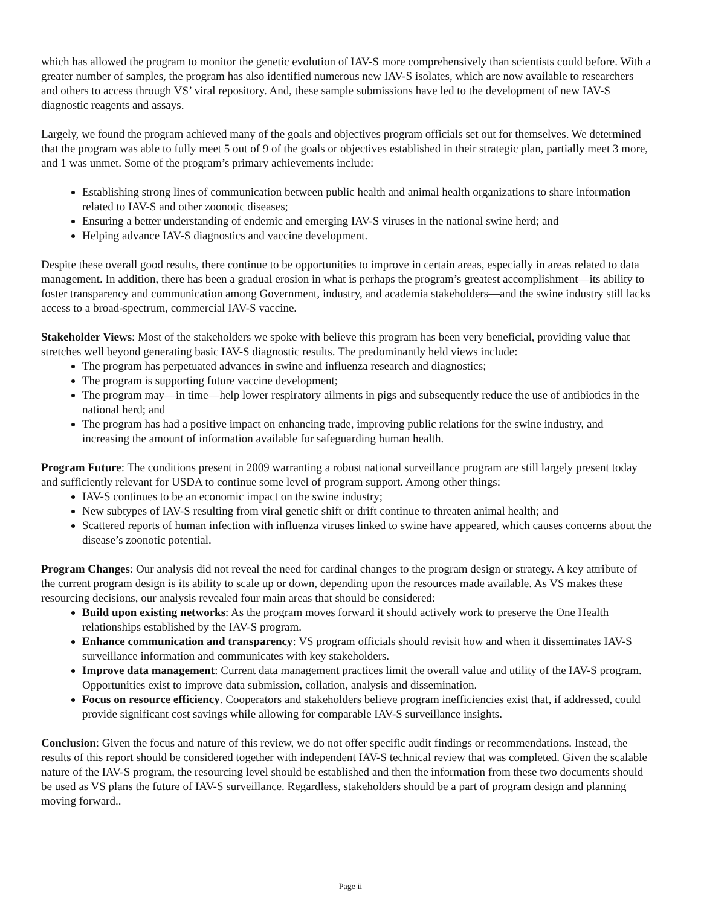which has allowed the program to monitor the genetic evolution of IAV-S more comprehensively than scientists could before. With a greater number of samples, the program has also identified numerous new IAV-S isolates, which are now available to researchers and others to access through VS’ viral repository. And, these sample submissions have led to the development of new IAV-S diagnostic reagents and assays.
Largely, we found the program achieved many of the goals and objectives program officials set out for themselves. We determined that the program was able to fully meet 5 out of 9 of the goals or objectives established in their strategic plan, partially meet 3 more, and 1 was unmet. Some of the program’s primary achievements include:
Establishing strong lines of communication between public health and animal health organizations to share information related to IAV-S and other zoonotic diseases;
Ensuring a better understanding of endemic and emerging IAV-S viruses in the national swine herd; and
Helping advance IAV-S diagnostics and vaccine development.
Despite these overall good results, there continue to be opportunities to improve in certain areas, especially in areas related to data management. In addition, there has been a gradual erosion in what is perhaps the program’s greatest accomplishment—its ability to foster transparency and communication among Government, industry, and academia stakeholders—and the swine industry still lacks access to a broad-spectrum, commercial IAV-S vaccine.
Stakeholder Views: Most of the stakeholders we spoke with believe this program has been very beneficial, providing value that stretches well beyond generating basic IAV-S diagnostic results. The predominantly held views include:
The program has perpetuated advances in swine and influenza research and diagnostics;
The program is supporting future vaccine development;
The program may—in time—help lower respiratory ailments in pigs and subsequently reduce the use of antibiotics in the national herd; and
The program has had a positive impact on enhancing trade, improving public relations for the swine industry, and increasing the amount of information available for safeguarding human health.
Program Future: The conditions present in 2009 warranting a robust national surveillance program are still largely present today and sufficiently relevant for USDA to continue some level of program support. Among other things:
IAV-S continues to be an economic impact on the swine industry;
New subtypes of IAV-S resulting from viral genetic shift or drift continue to threaten animal health; and
Scattered reports of human infection with influenza viruses linked to swine have appeared, which causes concerns about the disease’s zoonotic potential.
Program Changes: Our analysis did not reveal the need for cardinal changes to the program design or strategy. A key attribute of the current program design is its ability to scale up or down, depending upon the resources made available. As VS makes these resourcing decisions, our analysis revealed four main areas that should be considered:
Build upon existing networks: As the program moves forward it should actively work to preserve the One Health relationships established by the IAV-S program.
Enhance communication and transparency: VS program officials should revisit how and when it disseminates IAV-S surveillance information and communicates with key stakeholders.
Improve data management: Current data management practices limit the overall value and utility of the IAV-S program. Opportunities exist to improve data submission, collation, analysis and dissemination.
Focus on resource efficiency. Cooperators and stakeholders believe program inefficiencies exist that, if addressed, could provide significant cost savings while allowing for comparable IAV-S surveillance insights.
Conclusion: Given the focus and nature of this review, we do not offer specific audit findings or recommendations. Instead, the results of this report should be considered together with independent IAV-S technical review that was completed. Given the scalable nature of the IAV-S program, the resourcing level should be established and then the information from these two documents should be used as VS plans the future of IAV-S surveillance. Regardless, stakeholders should be a part of program design and planning moving forward..
Page ii